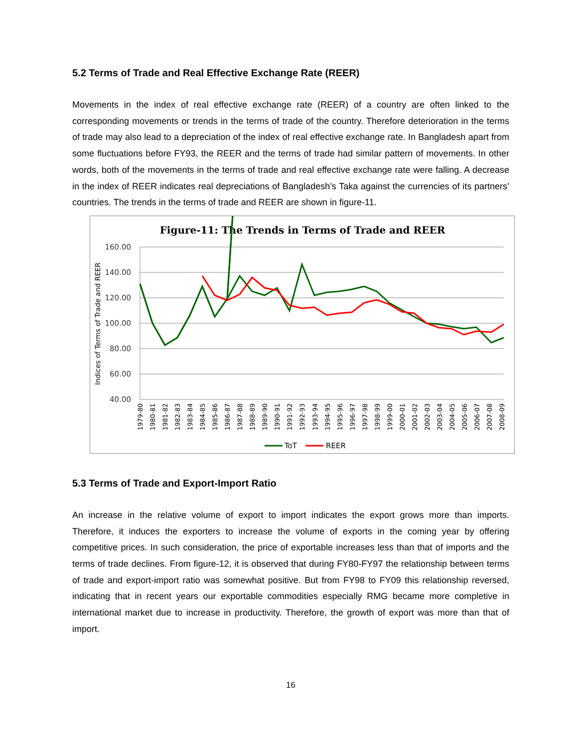5.2 Terms of Trade and Real Effective Exchange Rate (REER)
Movements in the index of real effective exchange rate (REER) of a country are often linked to the corresponding movements or trends in the terms of trade of the country. Therefore deterioration in the terms of trade may also lead to a depreciation of the index of real effective exchange rate. In Bangladesh apart from some fluctuations before FY93, the REER and the terms of trade had similar pattern of movements. In other words, both of the movements in the terms of trade and real effective exchange rate were falling. A decrease in the index of REER indicates real depreciations of Bangladesh’s Taka against the currencies of its partners’ countries. The trends in the terms of trade and REER are shown in figure-11.
Figure-11: The Trends in Terms of Trade and REER
160.00
140.00
120.00
100.00
80.00
60.00
40.00
Indices of Terms of Trade and REER
1979-80
1980-81
1981-82
1982-83
1983-84
1984-85
1985-86
1986-87
1987-88
1988-89
1989-90
1990-91
1991-92
1992-93
1993-94
1994-95
1995-96
1996-97
1997-98
1998-99
1999-00
2000-01
2001-02
2002-03
2003-04
2004-05
2005-06
2006-07
2007-08
2008-09
ToT
REER
5.3 Terms of Trade and Export-Import Ratio
An increase in the relative volume of export to import indicates the export grows more than imports. Therefore, it induces the exporters to increase the volume of exports in the coming year by offering competitive prices. In such consideration, the price of exportable increases less than that of imports and the terms of trade declines. From figure-12, it is observed that during FY80-FY97 the relationship between terms of trade and export-import ratio was somewhat positive. But from FY98 to FY09 this relationship reversed, indicating that in recent years our exportable commodities especially RMG became more completive in international market due to increase in productivity. Therefore, the growth of export was more than that of import.
16